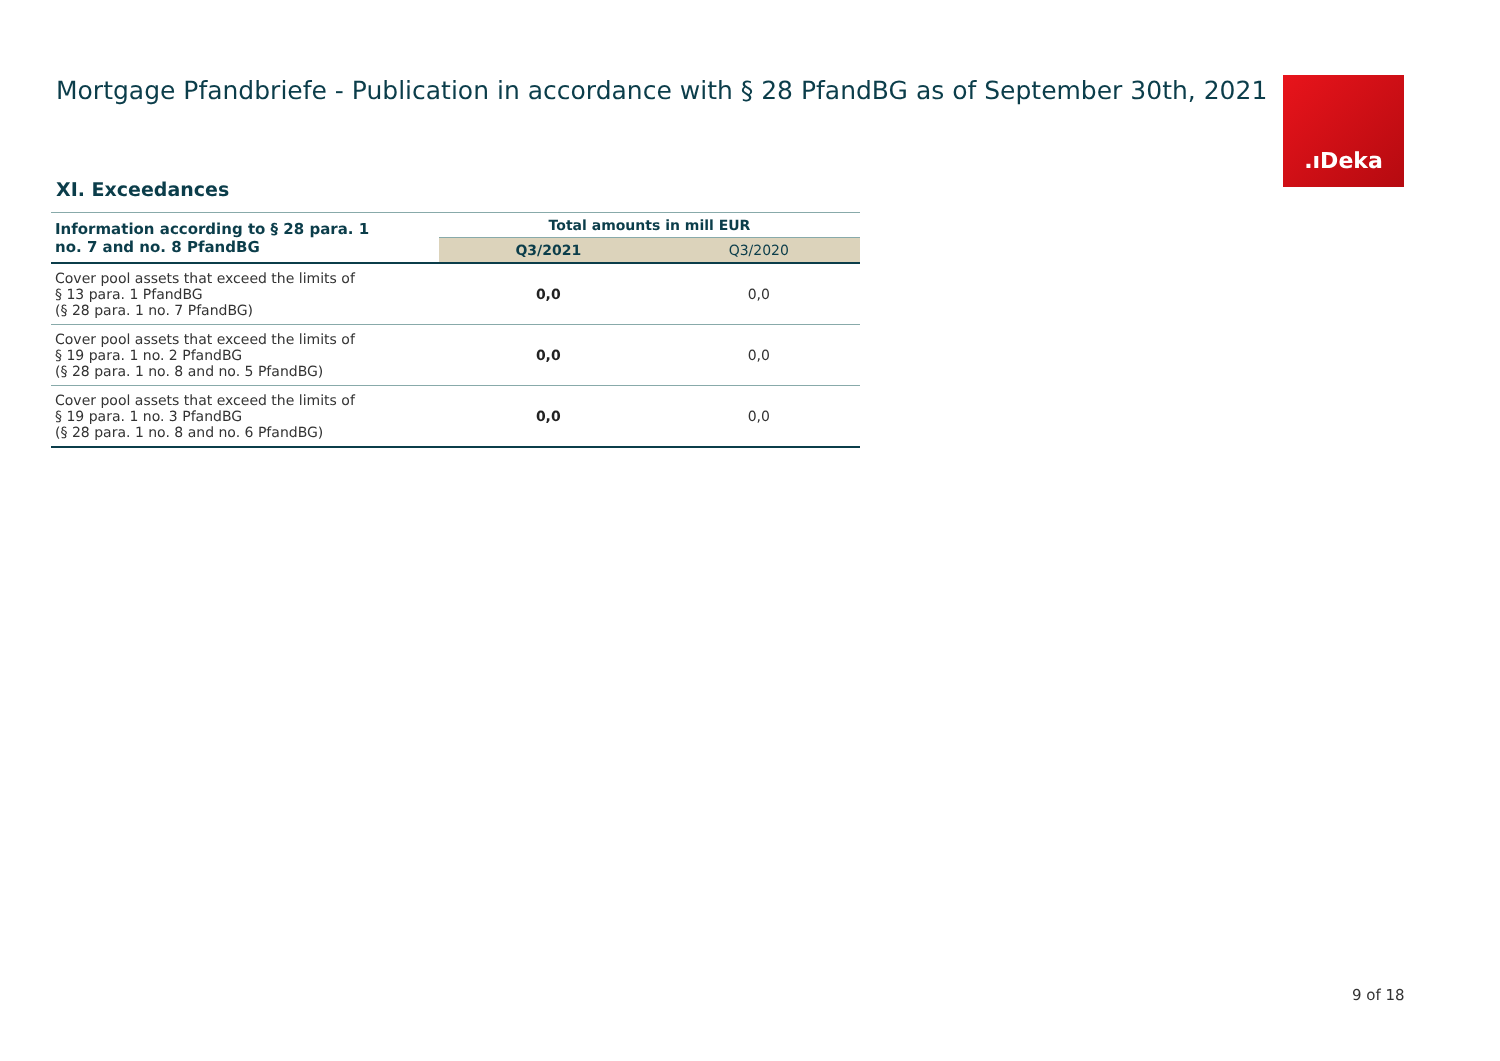Mortgage Pfandbriefe - Publication in accordance with § 28 PfandBG as of September 30th, 2021
.ıDeka
XI. Exceedances
| Information according to § 28 para. 1 no. 7 and no. 8 PfandBG | Total amounts in mill EUR | |
| --- | --- | --- |
| | Q3/2021 | Q3/2020 |
| Cover pool assets that exceed the limits of § 13 para. 1 PfandBG (§ 28 para. 1 no. 7 PfandBG) | 0,0 | 0,0 |
| Cover pool assets that exceed the limits of § 19 para. 1 no. 2 PfandBG (§ 28 para. 1 no. 8 and no. 5 PfandBG) | 0,0 | 0,0 |
| Cover pool assets that exceed the limits of § 19 para. 1 no. 3 PfandBG (§ 28 para. 1 no. 8 and no. 6 PfandBG) | 0,0 | 0,0 |
9 of 18